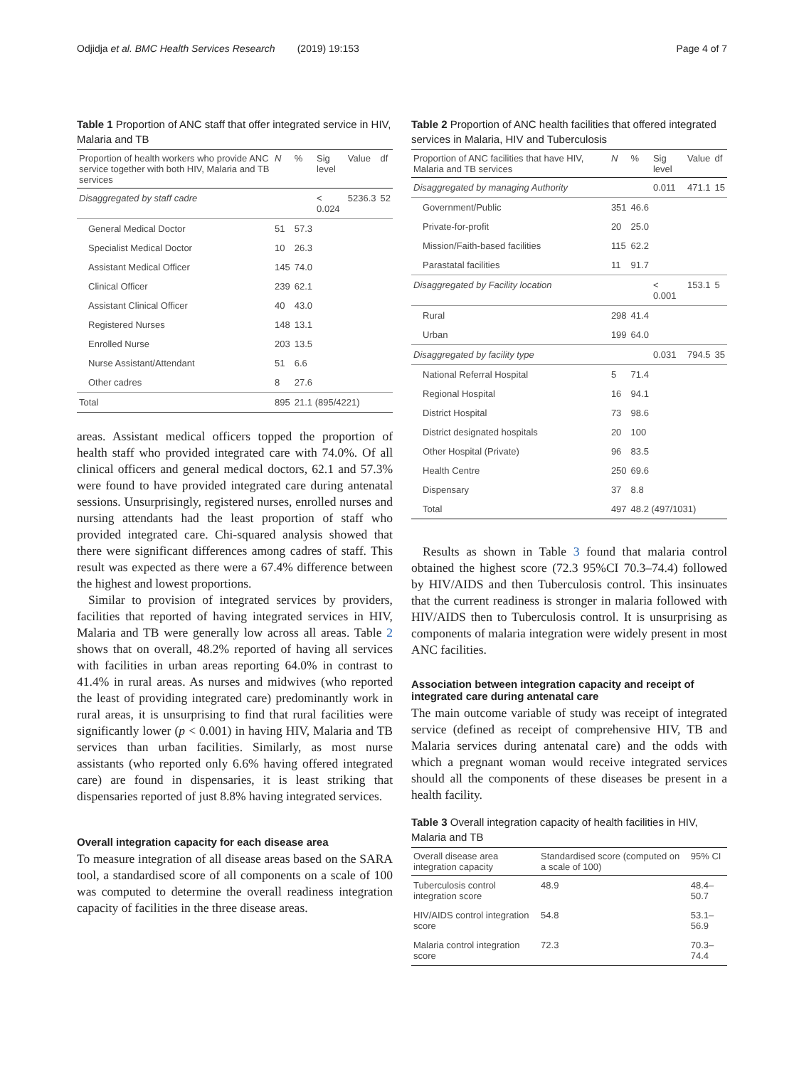Odjidja et al. BMC Health Services Research (2019) 19:153 Page 4 of 7
Table 1 Proportion of ANC staff that offer integrated service in HIV, Malaria and TB
| Proportion of health workers who provide ANC service together with both HIV, Malaria and TB services | N | % | Sig level | Value | df |
| --- | --- | --- | --- | --- | --- |
| Disaggregated by staff cadre | | | < 0.024 | 5236.3 | 52 |
| General Medical Doctor | 51 | 57.3 | | | |
| Specialist Medical Doctor | 10 | 26.3 | | | |
| Assistant Medical Officer | 145 | 74.0 | | | |
| Clinical Officer | 239 | 62.1 | | | |
| Assistant Clinical Officer | 40 | 43.0 | | | |
| Registered Nurses | 148 | 13.1 | | | |
| Enrolled Nurse | 203 | 13.5 | | | |
| Nurse Assistant/Attendant | 51 | 6.6 | | | |
| Other cadres | 8 | 27.6 | | | |
| Total | 895 | 21.1 (895/4221) | | | |
areas. Assistant medical officers topped the proportion of health staff who provided integrated care with 74.0%. Of all clinical officers and general medical doctors, 62.1 and 57.3% were found to have provided integrated care during antenatal sessions. Unsurprisingly, registered nurses, enrolled nurses and nursing attendants had the least proportion of staff who provided integrated care. Chi-squared analysis showed that there were significant differences among cadres of staff. This result was expected as there were a 67.4% difference between the highest and lowest proportions.
Similar to provision of integrated services by providers, facilities that reported of having integrated services in HIV, Malaria and TB were generally low across all areas. Table 2 shows that on overall, 48.2% reported of having all services with facilities in urban areas reporting 64.0% in contrast to 41.4% in rural areas. As nurses and midwives (who reported the least of providing integrated care) predominantly work in rural areas, it is unsurprising to find that rural facilities were significantly lower (p < 0.001) in having HIV, Malaria and TB services than urban facilities. Similarly, as most nurse assistants (who reported only 6.6% having offered integrated care) are found in dispensaries, it is least striking that dispensaries reported of just 8.8% having integrated services.
Overall integration capacity for each disease area
To measure integration of all disease areas based on the SARA tool, a standardised score of all components on a scale of 100 was computed to determine the overall readiness integration capacity of facilities in the three disease areas.
Table 2 Proportion of ANC health facilities that offered integrated services in Malaria, HIV and Tuberculosis
| Proportion of ANC facilities that have HIV, Malaria and TB services | N | % | Sig level | Value | df |
| --- | --- | --- | --- | --- | --- |
| Disaggregated by managing Authority | | | 0.011 | 471.1 | 15 |
| Government/Public | 351 | 46.6 | | | |
| Private-for-profit | 20 | 25.0 | | | |
| Mission/Faith-based facilities | 115 | 62.2 | | | |
| Parastatal facilities | 11 | 91.7 | | | |
| Disaggregated by Facility location | | | < 0.001 | 153.1 | 5 |
| Rural | 298 | 41.4 | | | |
| Urban | 199 | 64.0 | | | |
| Disaggregated by facility type | | | 0.031 | 794.5 | 35 |
| National Referral Hospital | 5 | 71.4 | | | |
| Regional Hospital | 16 | 94.1 | | | |
| District Hospital | 73 | 98.6 | | | |
| District designated hospitals | 20 | 100 | | | |
| Other Hospital (Private) | 96 | 83.5 | | | |
| Health Centre | 250 | 69.6 | | | |
| Dispensary | 37 | 8.8 | | | |
| Total | 497 | 48.2 (497/1031) | | | |
Results as shown in Table 3 found that malaria control obtained the highest score (72.3 95%CI 70.3–74.4) followed by HIV/AIDS and then Tuberculosis control. This insinuates that the current readiness is stronger in malaria followed with HIV/AIDS then to Tuberculosis control. It is unsurprising as components of malaria integration were widely present in most ANC facilities.
Association between integration capacity and receipt of integrated care during antenatal care
The main outcome variable of study was receipt of integrated service (defined as receipt of comprehensive HIV, TB and Malaria services during antenatal care) and the odds with which a pregnant woman would receive integrated services should all the components of these diseases be present in a health facility.
Table 3 Overall integration capacity of health facilities in HIV, Malaria and TB
| Overall disease area integration capacity | Standardised score (computed on a scale of 100) | 95% CI |
| --- | --- | --- |
| Tuberculosis control integration score | 48.9 | 48.4–50.7 |
| HIV/AIDS control integration score | 54.8 | 53.1–56.9 |
| Malaria control integration score | 72.3 | 70.3–74.4 |